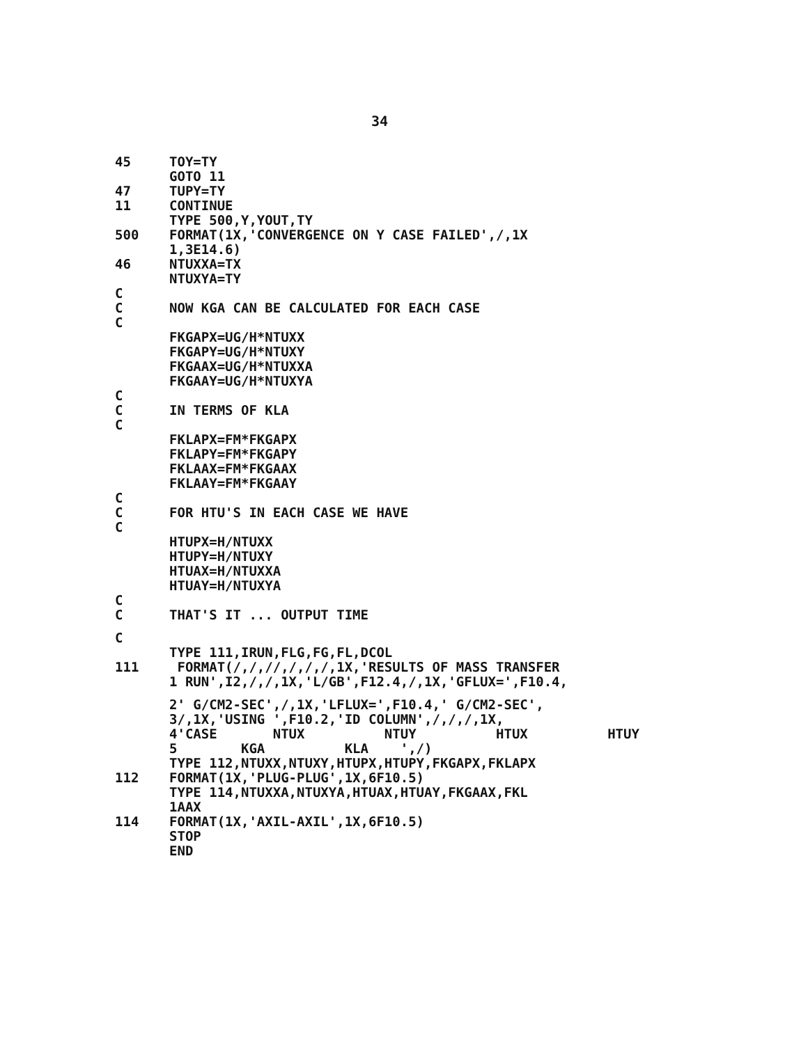34
45 TOY=TY
GOTO 11
47 TUPY=TY
11 CONTINUE
TYPE 500,Y,YOUT,TY
500 FORMAT(1X,'CONVERGENCE ON Y CASE FAILED',/,1X
1,3E14.6)
46 NTUXXA=TX
NTUXYA=TY
C
C NOW KGA CAN BE CALCULATED FOR EACH CASE
C
FKGAPX=UG/H*NTUXX
FKGAPY=UG/H*NTUXY
FKGAAX=UG/H*NTUXXA
FKGAAY=UG/H*NTUXYA
C
C IN TERMS OF KLA
C
FKLAPX=FM*FKGAPX
FKLAPY=FM*FKGAPY
FKLAAX=FM*FKGAAX
FKLAAY=FM*FKGAAY
C
C FOR HTU'S IN EACH CASE WE HAVE
C
HTUPX=H/NTUXX
HTUPY=H/NTUXY
HTUAX=H/NTUXXA
HTUAY=H/NTUXYA
C
C THAT'S IT ... OUTPUT TIME
C
TYPE 111,IRUN,FLG,FG,FL,DCOL
111 FORMAT(/,/,//,/,/,/,1X,'RESULTS OF MASS TRANSFER
1 RUN',I2,/,/,1X,'L/GB',F12.4,/,1X,'GFLUX=',F10.4,
2' G/CM2-SEC',/,1X,'LFLUX=',F10.4,' G/CM2-SEC',
3/,1X,'USING ',F10.2,'ID COLUMN',/,/,/,1X,
4'CASE NTUX NTUY HTUX HTUY
5 KGA KLA ',/)
TYPE 112,NTUXX,NTUXY,HTUPX,HTUPY,FKGAPX,FKLAPX
112 FORMAT(1X,'PLUG-PLUG',1X,6F10.5)
TYPE 114,NTUXXA,NTUXYA,HTUAX,HTUAY,FKGAAX,FKL
1AAX
114 FORMAT(1X,'AXIL-AXIL',1X,6F10.5)
STOP
END